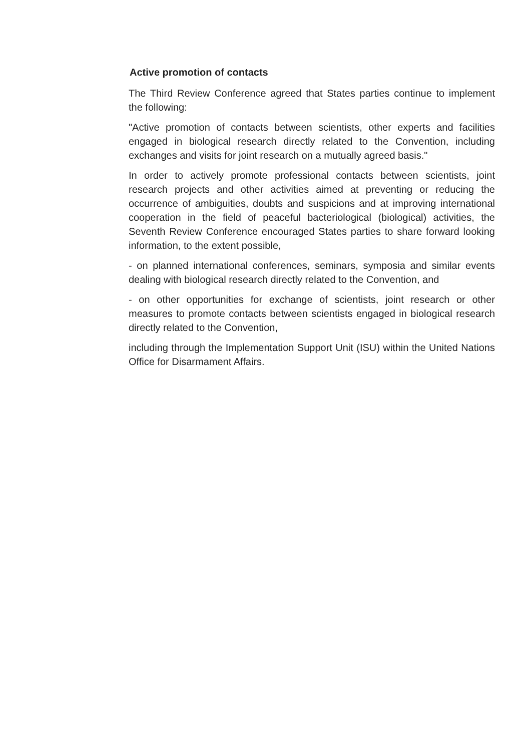Active promotion of contacts
The Third Review Conference agreed that States parties continue to implement the following:
"Active promotion of contacts between scientists, other experts and facilities engaged in biological research directly related to the Convention, including exchanges and visits for joint research on a mutually agreed basis."
In order to actively promote professional contacts between scientists, joint research projects and other activities aimed at preventing or reducing the occurrence of ambiguities, doubts and suspicions and at improving international cooperation in the field of peaceful bacteriological (biological) activities, the Seventh Review Conference encouraged States parties to share forward looking information, to the extent possible,
- on planned international conferences, seminars, symposia and similar events dealing with biological research directly related to the Convention, and
- on other opportunities for exchange of scientists, joint research or other measures to promote contacts between scientists engaged in biological research directly related to the Convention,
including through the Implementation Support Unit (ISU) within the United Nations Office for Disarmament Affairs.